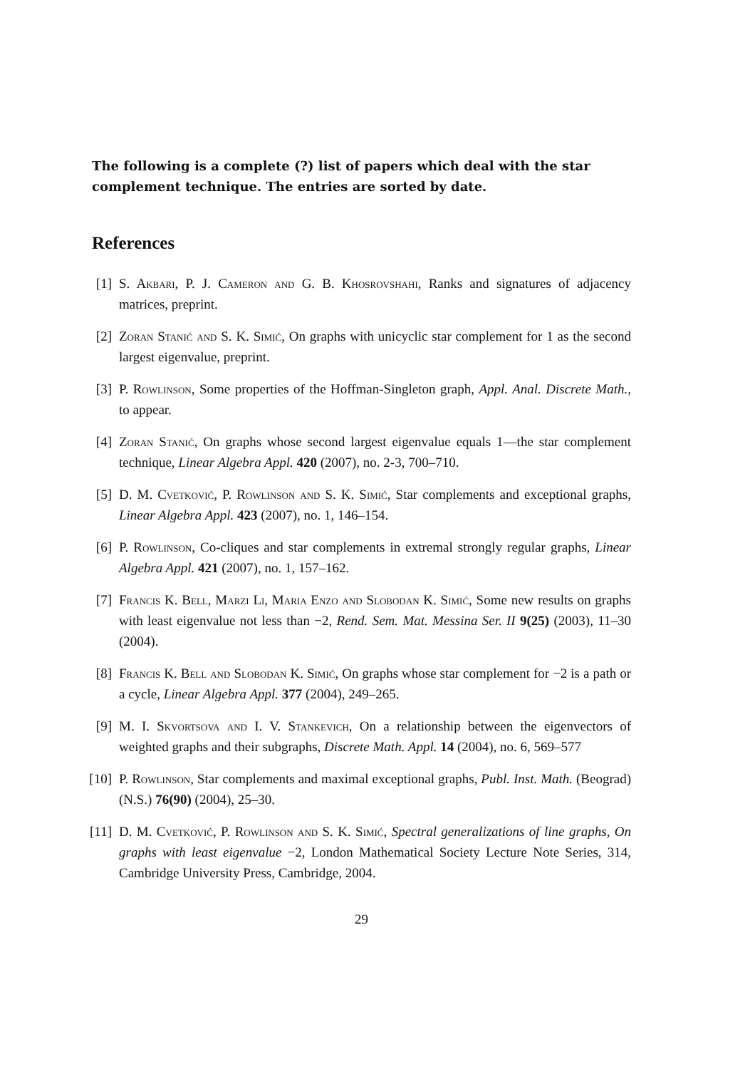The following is a complete (?) list of papers which deal with the star complement technique. The entries are sorted by date.
References
[1] S. Akbari, P. J. Cameron and G. B. Khosrovshahi, Ranks and signatures of adjacency matrices, preprint.
[2] Zoran Stanić and S. K. Simić, On graphs with unicyclic star complement for 1 as the second largest eigenvalue, preprint.
[3] P. Rowlinson, Some properties of the Hoffman-Singleton graph, Appl. Anal. Discrete Math., to appear.
[4] Zoran Stanić, On graphs whose second largest eigenvalue equals 1—the star complement technique, Linear Algebra Appl. 420 (2007), no. 2-3, 700–710.
[5] D. M. Cvetković, P. Rowlinson and S. K. Simić, Star complements and exceptional graphs, Linear Algebra Appl. 423 (2007), no. 1, 146–154.
[6] P. Rowlinson, Co-cliques and star complements in extremal strongly regular graphs, Linear Algebra Appl. 421 (2007), no. 1, 157–162.
[7] Francis K. Bell, Marzi Li, Maria Enzo and Slobodan K. Simić, Some new results on graphs with least eigenvalue not less than −2, Rend. Sem. Mat. Messina Ser. II 9(25) (2003), 11–30 (2004).
[8] Francis K. Bell and Slobodan K. Simić, On graphs whose star complement for −2 is a path or a cycle, Linear Algebra Appl. 377 (2004), 249–265.
[9] M. I. Skvortsova and I. V. Stankevich, On a relationship between the eigenvectors of weighted graphs and their subgraphs, Discrete Math. Appl. 14 (2004), no. 6, 569–577
[10] P. Rowlinson, Star complements and maximal exceptional graphs, Publ. Inst. Math. (Beograd) (N.S.) 76(90) (2004), 25–30.
[11] D. M. Cvetković, P. Rowlinson and S. K. Simić, Spectral generalizations of line graphs, On graphs with least eigenvalue −2, London Mathematical Society Lecture Note Series, 314, Cambridge University Press, Cambridge, 2004.
29